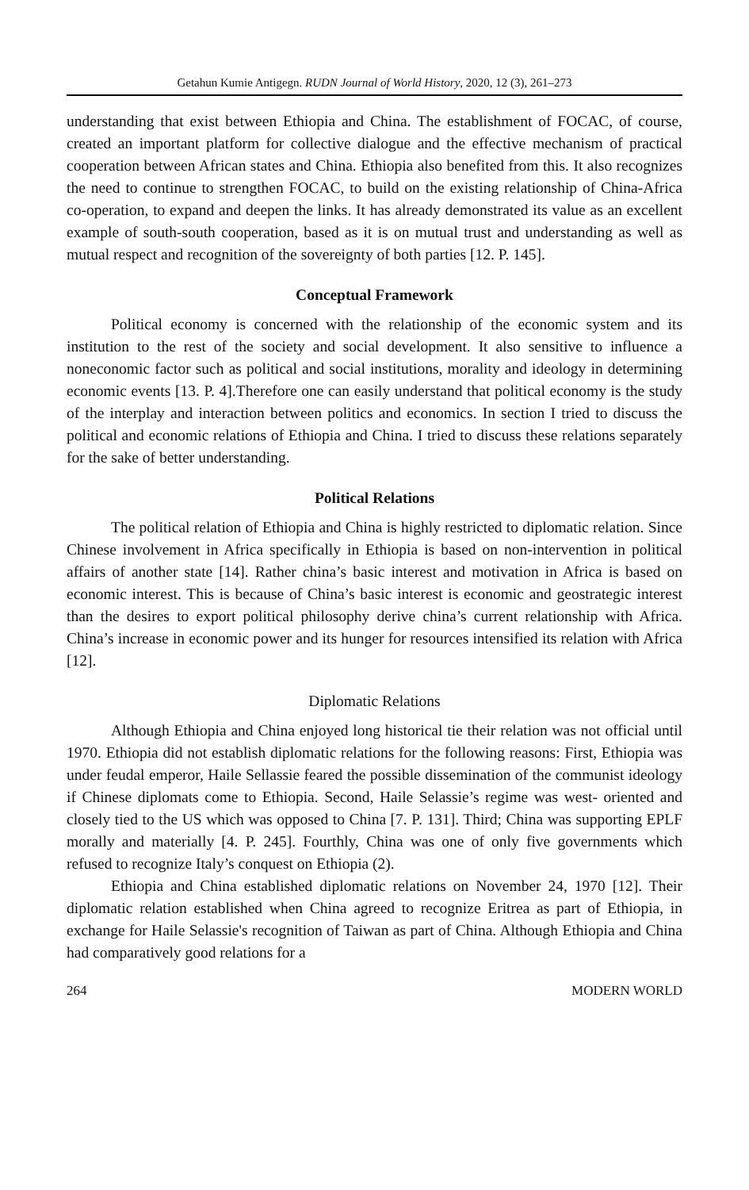Getahun Kumie Antigegn. RUDN Journal of World History, 2020, 12 (3), 261–273
understanding that exist between Ethiopia and China. The establishment of FOCAC, of course, created an important platform for collective dialogue and the effective mechanism of practical cooperation between African states and China. Ethiopia also benefited from this. It also recognizes the need to continue to strengthen FOCAC, to build on the existing relationship of China-Africa co-operation, to expand and deepen the links. It has already demonstrated its value as an excellent example of south-south cooperation, based as it is on mutual trust and understanding as well as mutual respect and recognition of the sovereignty of both parties [12. P. 145].
Conceptual Framework
Political economy is concerned with the relationship of the economic system and its institution to the rest of the society and social development. It also sensitive to influence a noneconomic factor such as political and social institutions, morality and ideology in determining economic events [13. P. 4].Therefore one can easily understand that political economy is the study of the interplay and interaction between politics and economics. In section I tried to discuss the political and economic relations of Ethiopia and China. I tried to discuss these relations separately for the sake of better understanding.
Political Relations
The political relation of Ethiopia and China is highly restricted to diplomatic relation. Since Chinese involvement in Africa specifically in Ethiopia is based on non-intervention in political affairs of another state [14]. Rather china’s basic interest and motivation in Africa is based on economic interest. This is because of China’s basic interest is economic and geostrategic interest than the desires to export political philosophy derive china’s current relationship with Africa. China’s increase in economic power and its hunger for resources intensified its relation with Africa [12].
Diplomatic Relations
Although Ethiopia and China enjoyed long historical tie their relation was not official until 1970. Ethiopia did not establish diplomatic relations for the following reasons: First, Ethiopia was under feudal emperor, Haile Sellassie feared the possible dissemination of the communist ideology if Chinese diplomats come to Ethiopia. Second, Haile Selassie’s regime was west- oriented and closely tied to the US which was opposed to China [7. P. 131]. Third; China was supporting EPLF morally and materially [4. P. 245]. Fourthly, China was one of only five governments which refused to recognize Italy’s conquest on Ethiopia (2).
Ethiopia and China established diplomatic relations on November 24, 1970 [12]. Their diplomatic relation established when China agreed to recognize Eritrea as part of Ethiopia, in exchange for Haile Selassie's recognition of Taiwan as part of China. Although Ethiopia and China had comparatively good relations for a
264 MODERN WORLD